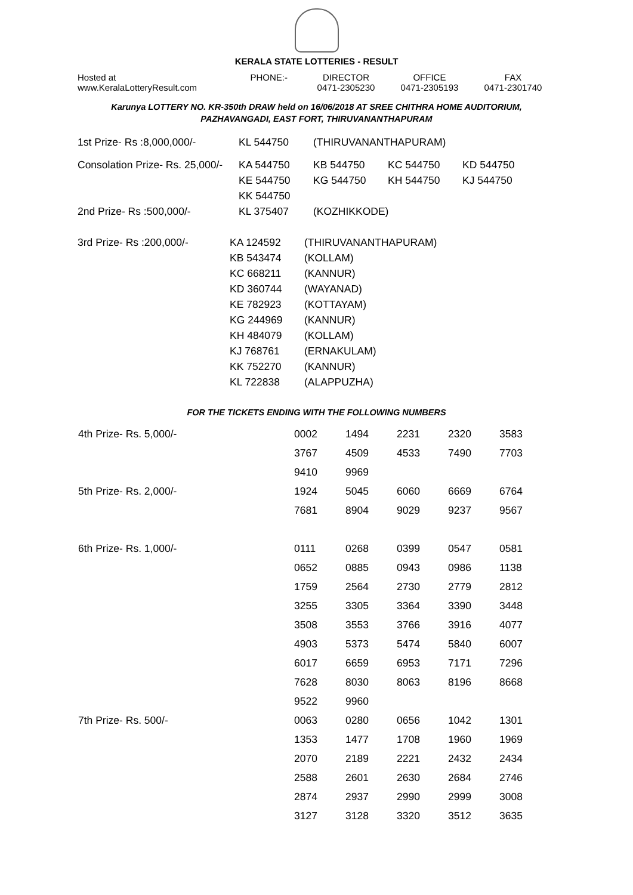KERALA STATE LOTTERIES - RESULT
| Hosted at www.KeralaLotteryResult.com | PHONE:- | DIRECTOR 0471-2305230 | OFFICE 0471-2305193 | FAX 0471-2301740 |
Karunya LOTTERY NO. KR-350th DRAW held on 16/06/2018 AT SREE CHITHRA HOME AUDITORIUM,
PAZHAVANGADI, EAST FORT, THIRUVANANTHAPURAM
| 1st Prize- Rs :8,000,000/- | KL 544750 | (THIRUVANANTHAPURAM) | | |
| Consolation Prize- Rs. 25,000/- | KA 544750 | KB 544750 | KC 544750 | KD 544750 |
| | KE 544750 | KG 544750 | KH 544750 | KJ 544750 |
| | KK 544750 | | | |
| 2nd Prize- Rs :500,000/- | KL 375407 | (KOZHIKKODE) | | |
| 3rd Prize- Rs :200,000/- | KA 124592 | (THIRUVANANTHAPURAM) |
| | KB 543474 | (KOLLAM) |
| | KC 668211 | (KANNUR) |
| | KD 360744 | (WAYANAD) |
| | KE 782923 | (KOTTAYAM) |
| | KG 244969 | (KANNUR) |
| | KH 484079 | (KOLLAM) |
| | KJ 768761 | (ERNAKULAM) |
| | KK 752270 | (KANNUR) |
| | KL 722838 | (ALAPPUZHA) |
FOR THE TICKETS ENDING WITH THE FOLLOWING NUMBERS
| 4th Prize- Rs. 5,000/- | 0002 | 1494 | 2231 | 2320 | 3583 |
| | 3767 | 4509 | 4533 | 7490 | 7703 |
| | 9410 | 9969 | | | |
| 5th Prize- Rs. 2,000/- | 1924 | 5045 | 6060 | 6669 | 6764 |
| | 7681 | 8904 | 9029 | 9237 | 9567 |
| 6th Prize- Rs. 1,000/- | 0111 | 0268 | 0399 | 0547 | 0581 |
| | 0652 | 0885 | 0943 | 0986 | 1138 |
| | 1759 | 2564 | 2730 | 2779 | 2812 |
| | 3255 | 3305 | 3364 | 3390 | 3448 |
| | 3508 | 3553 | 3766 | 3916 | 4077 |
| | 4903 | 5373 | 5474 | 5840 | 6007 |
| | 6017 | 6659 | 6953 | 7171 | 7296 |
| | 7628 | 8030 | 8063 | 8196 | 8668 |
| | 9522 | 9960 | | | |
| 7th Prize- Rs. 500/- | 0063 | 0280 | 0656 | 1042 | 1301 |
| | 1353 | 1477 | 1708 | 1960 | 1969 |
| | 2070 | 2189 | 2221 | 2432 | 2434 |
| | 2588 | 2601 | 2630 | 2684 | 2746 |
| | 2874 | 2937 | 2990 | 2999 | 3008 |
| | 3127 | 3128 | 3320 | 3512 | 3635 |